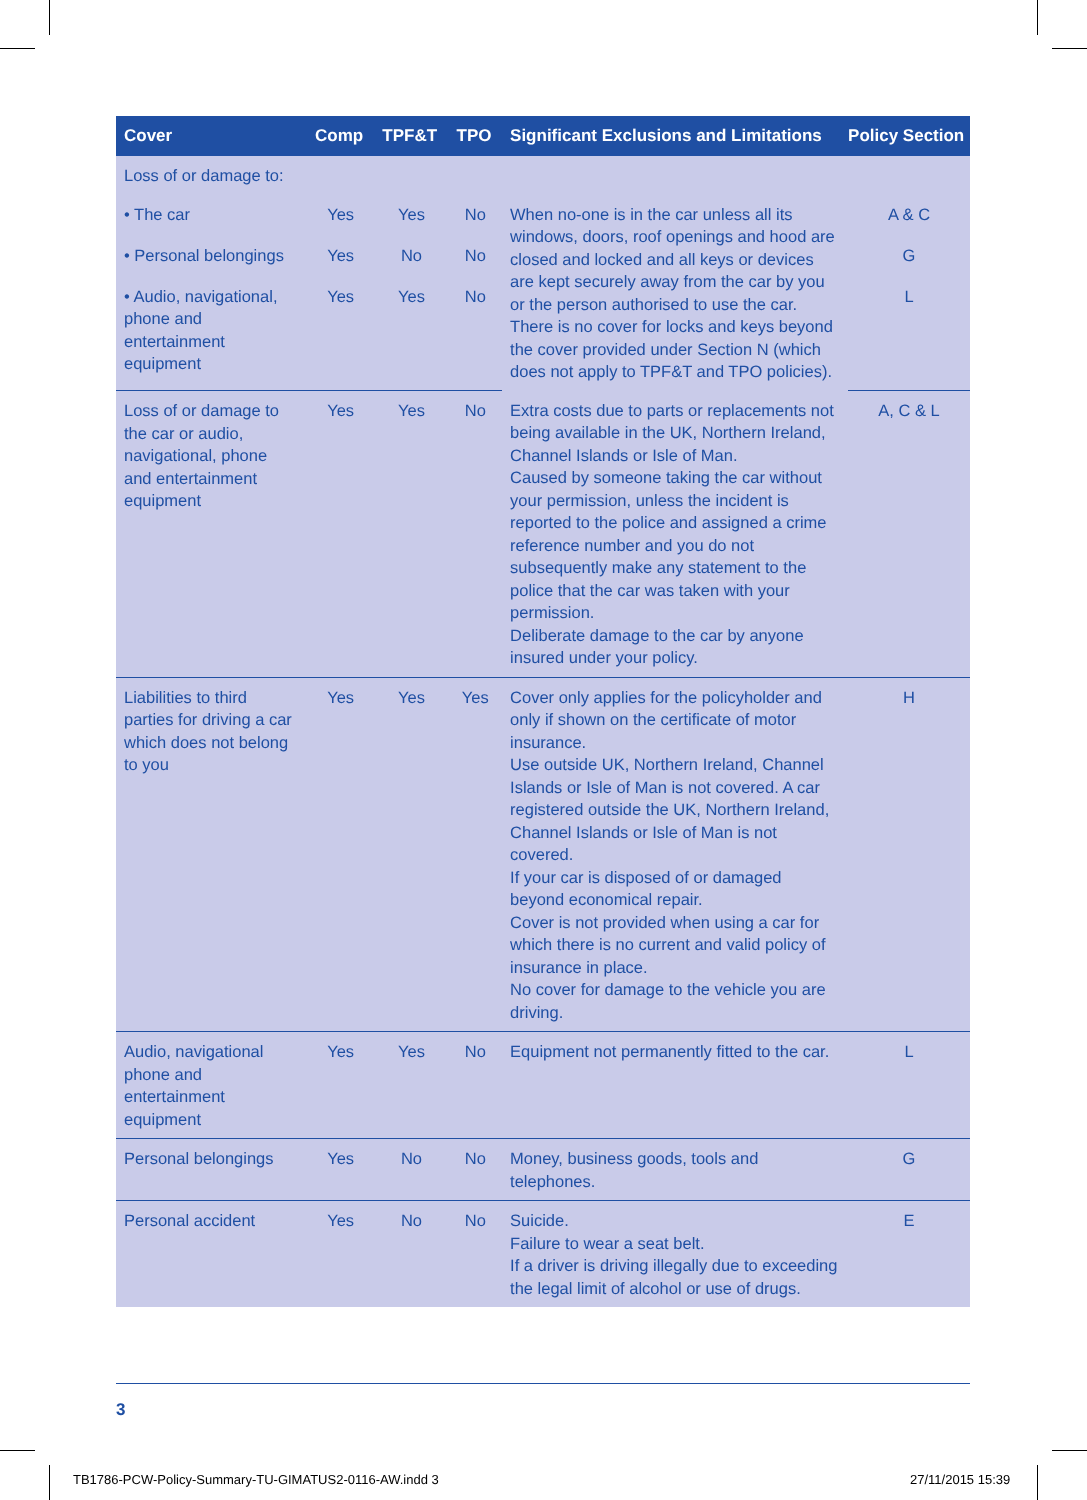| Cover | Comp | TPF&T | TPO | Significant Exclusions and Limitations | Policy Section |
| --- | --- | --- | --- | --- | --- |
| Loss of or damage to: | | | | | |
| • The car | Yes | Yes | No | When no-one is in the car unless all its windows, doors, roof openings and hood are closed and locked and all keys or devices are kept securely away from the car by you or the person authorised to use the car. There is no cover for locks and keys beyond the cover provided under Section N (which does not apply to TPF&T and TPO policies). | A & C |
| • Personal belongings | Yes | No | No | | G |
| • Audio, navigational, phone and entertainment equipment | Yes | Yes | No | | L |
| Loss of or damage to the car or audio, navigational, phone and entertainment equipment | Yes | Yes | No | Extra costs due to parts or replacements not being available in the UK, Northern Ireland, Channel Islands or Isle of Man. Caused by someone taking the car without your permission, unless the incident is reported to the police and assigned a crime reference number and you do not subsequently make any statement to the police that the car was taken with your permission. Deliberate damage to the car by anyone insured under your policy. | A, C & L |
| Liabilities to third parties for driving a car which does not belong to you | Yes | Yes | Yes | Cover only applies for the policyholder and only if shown on the certificate of motor insurance. Use outside UK, Northern Ireland, Channel Islands or Isle of Man is not covered. A car registered outside the UK, Northern Ireland, Channel Islands or Isle of Man is not covered. If your car is disposed of or damaged beyond economical repair. Cover is not provided when using a car for which there is no current and valid policy of insurance in place. No cover for damage to the vehicle you are driving. | H |
| Audio, navigational phone and entertainment equipment | Yes | Yes | No | Equipment not permanently fitted to the car. | L |
| Personal belongings | Yes | No | No | Money, business goods, tools and telephones. | G |
| Personal accident | Yes | No | No | Suicide. Failure to wear a seat belt. If a driver is driving illegally due to exceeding the legal limit of alcohol or use of drugs. | E |
3
TB1786-PCW-Policy-Summary-TU-GIMATUS2-0116-AW.indd 3
27/11/2015 15:39